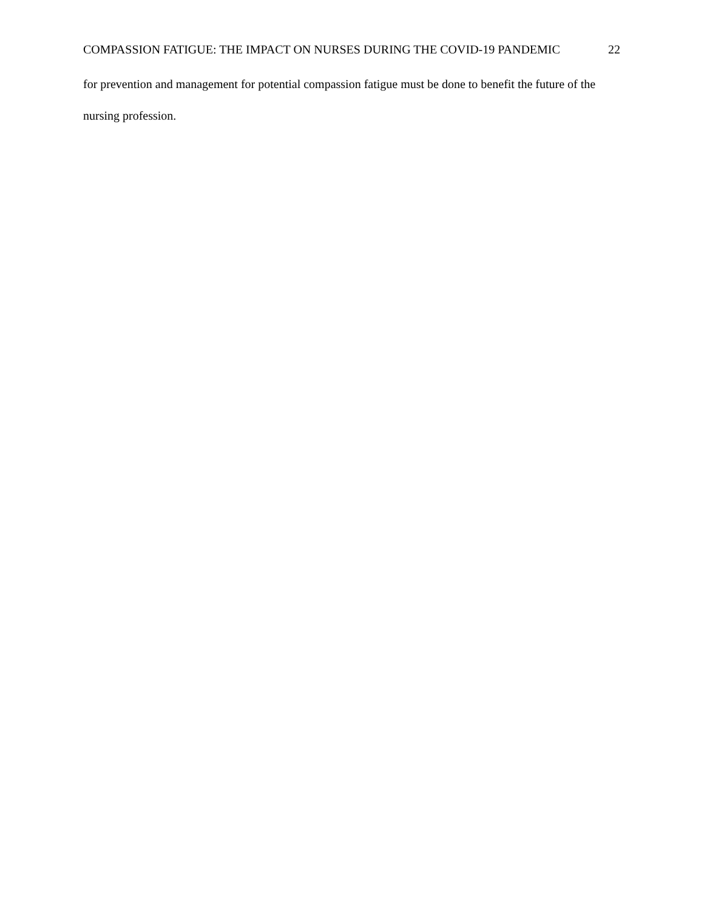COMPASSION FATIGUE: THE IMPACT ON NURSES DURING THE COVID-19 PANDEMIC 22
for prevention and management for potential compassion fatigue must be done to benefit the future of the nursing profession.